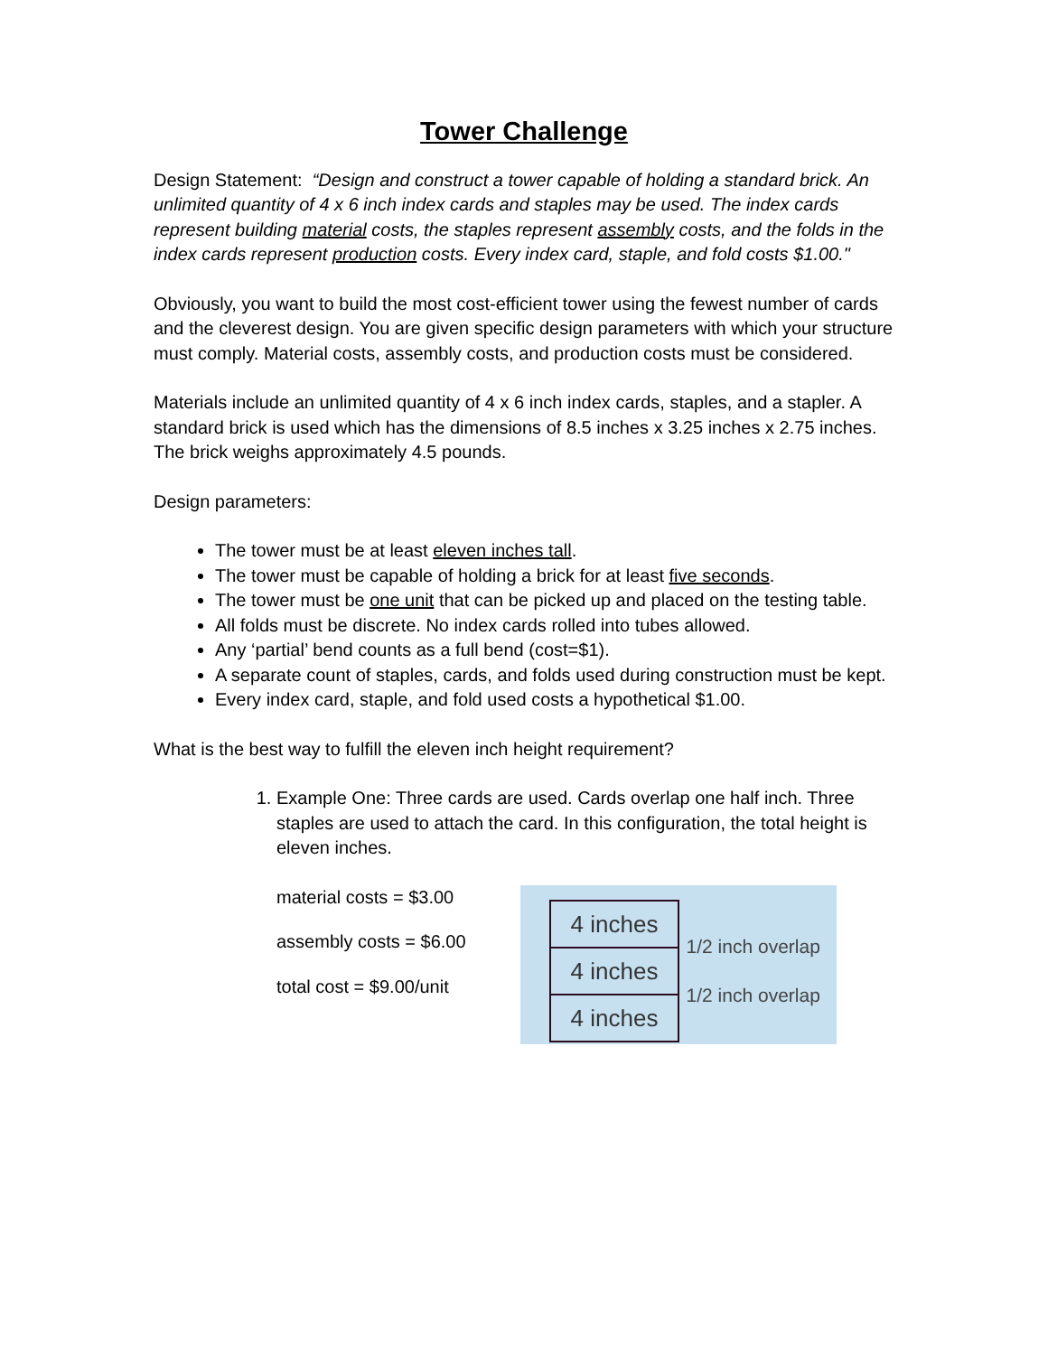Tower Challenge
Design Statement: “Design and construct a tower capable of holding a standard brick. An unlimited quantity of 4 x 6 inch index cards and staples may be used. The index cards represent building material costs, the staples represent assembly costs, and the folds in the index cards represent production costs. Every index card, staple, and fold costs $1.00."
Obviously, you want to build the most cost-efficient tower using the fewest number of cards and the cleverest design. You are given specific design parameters with which your structure must comply. Material costs, assembly costs, and production costs must be considered.
Materials include an unlimited quantity of 4 x 6 inch index cards, staples, and a stapler. A standard brick is used which has the dimensions of 8.5 inches x 3.25 inches x 2.75 inches. The brick weighs approximately 4.5 pounds.
Design parameters:
The tower must be at least eleven inches tall.
The tower must be capable of holding a brick for at least five seconds.
The tower must be one unit that can be picked up and placed on the testing table.
All folds must be discrete. No index cards rolled into tubes allowed.
Any ‘partial’ bend counts as a full bend (cost=$1).
A separate count of staples, cards, and folds used during construction must be kept.
Every index card, staple, and fold used costs a hypothetical $1.00.
What is the best way to fulfill the eleven inch height requirement?
1. Example One: Three cards are used. Cards overlap one half inch. Three staples are used to attach the card. In this configuration, the total height is eleven inches.
material costs = $3.00
assembly costs = $6.00
total cost = $9.00/unit
4 inches
4 inches
4 inches
1/2 inch overlap
1/2 inch overlap